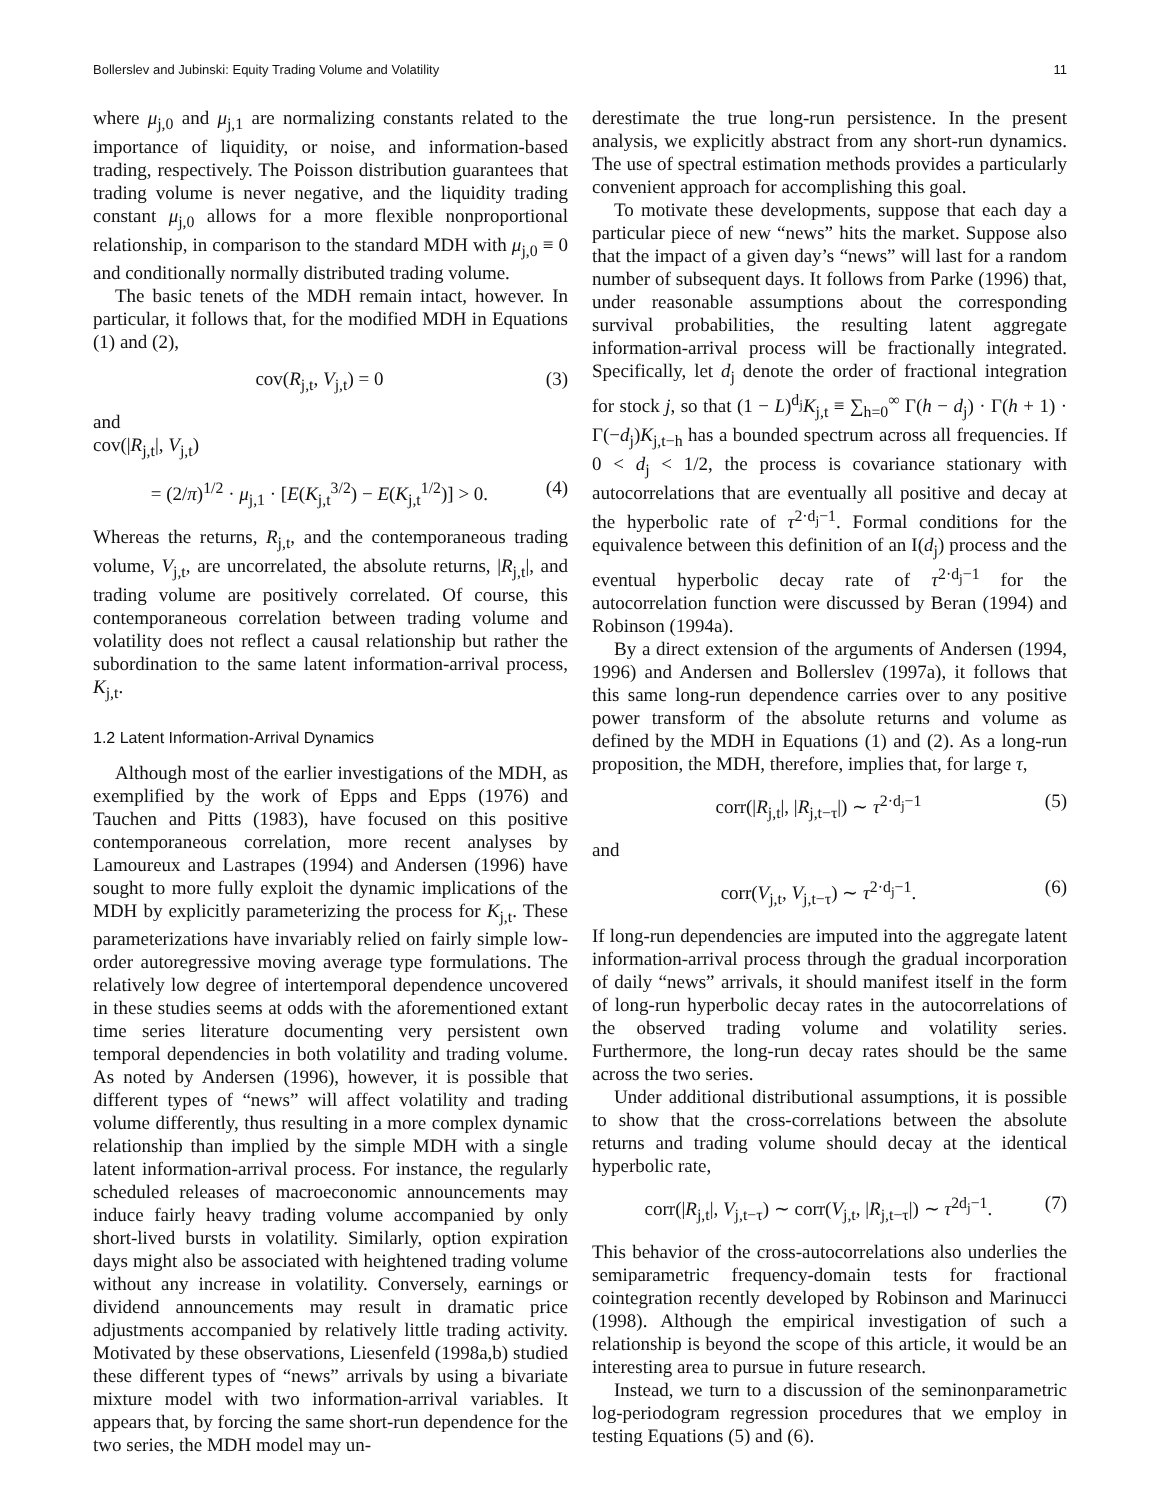Bollerslev and Jubinski: Equity Trading Volume and Volatility 11
where μ<sub>j,0</sub> and μ<sub>j,1</sub> are normalizing constants related to the importance of liquidity, or noise, and information-based trading, respectively. The Poisson distribution guarantees that trading volume is never negative, and the liquidity trading constant μ<sub>j,0</sub> allows for a more flexible nonproportional relationship, in comparison to the standard MDH with μ<sub>j,0</sub> ≡ 0 and conditionally normally distributed trading volume.
The basic tenets of the MDH remain intact, however. In particular, it follows that, for the modified MDH in Equations (1) and (2),
cov(R<sub>j,t</sub>, V<sub>j,t</sub>) = 0 (3)
and
cov(|R<sub>j,t</sub>|, V<sub>j,t</sub>)
= (2/π)<sup>1/2</sup> · μ<sub>j,1</sub> · [E(K<sub>j,t</sub><sup>3/2</sup>) − E(K<sub>j,t</sub><sup>1/2</sup>)] > 0. (4)
Whereas the returns, R<sub>j,t</sub>, and the contemporaneous trading volume, V<sub>j,t</sub>, are uncorrelated, the absolute returns, |R<sub>j,t</sub>|, and trading volume are positively correlated. Of course, this contemporaneous correlation between trading volume and volatility does not reflect a causal relationship but rather the subordination to the same latent information-arrival process, K<sub>j,t</sub>.
1.2 Latent Information-Arrival Dynamics
Although most of the earlier investigations of the MDH, as exemplified by the work of Epps and Epps (1976) and Tauchen and Pitts (1983), have focused on this positive contemporaneous correlation, more recent analyses by Lamoureux and Lastrapes (1994) and Andersen (1996) have sought to more fully exploit the dynamic implications of the MDH by explicitly parameterizing the process for K<sub>j,t</sub>. These parameterizations have invariably relied on fairly simple low-order autoregressive moving average type formulations. The relatively low degree of intertemporal dependence uncovered in these studies seems at odds with the aforementioned extant time series literature documenting very persistent own temporal dependencies in both volatility and trading volume. As noted by Andersen (1996), however, it is possible that different types of “news” will affect volatility and trading volume differently, thus resulting in a more complex dynamic relationship than implied by the simple MDH with a single latent information-arrival process. For instance, the regularly scheduled releases of macroeconomic announcements may induce fairly heavy trading volume accompanied by only short-lived bursts in volatility. Similarly, option expiration days might also be associated with heightened trading volume without any increase in volatility. Conversely, earnings or dividend announcements may result in dramatic price adjustments accompanied by relatively little trading activity. Motivated by these observations, Liesenfeld (1998a,b) studied these different types of “news” arrivals by using a bivariate mixture model with two information-arrival variables. It appears that, by forcing the same short-run dependence for the two series, the MDH model may un-
derestimate the true long-run persistence. In the present analysis, we explicitly abstract from any short-run dynamics. The use of spectral estimation methods provides a particularly convenient approach for accomplishing this goal.
To motivate these developments, suppose that each day a particular piece of new “news” hits the market. Suppose also that the impact of a given day’s “news” will last for a random number of subsequent days. It follows from Parke (1996) that, under reasonable assumptions about the corresponding survival probabilities, the resulting latent aggregate information-arrival process will be fractionally integrated. Specifically, let d<sub>j</sub> denote the order of fractional integration for stock j, so that (1 − L)<sup>d<sub>j</sub></sup>K<sub>j,t</sub> ≡ ∑<sub>h=0</sub><sup>∞</sup> Γ(h − d<sub>j</sub>) · Γ(h + 1) · Γ(−d<sub>j</sub>)K<sub>j,t−h</sub> has a bounded spectrum across all frequencies. If 0 < d<sub>j</sub> < 1/2, the process is covariance stationary with autocorrelations that are eventually all positive and decay at the hyperbolic rate of τ<sup>2·d<sub>j</sub>−1</sup>. Formal conditions for the equivalence between this definition of an I(d<sub>j</sub>) process and the eventual hyperbolic decay rate of τ<sup>2·d<sub>j</sub>−1</sup> for the autocorrelation function were discussed by Beran (1994) and Robinson (1994a).
By a direct extension of the arguments of Andersen (1994, 1996) and Andersen and Bollerslev (1997a), it follows that this same long-run dependence carries over to any positive power transform of the absolute returns and volume as defined by the MDH in Equations (1) and (2). As a long-run proposition, the MDH, therefore, implies that, for large τ,
corr(|R<sub>j,t</sub>|, |R<sub>j,t−τ</sub>|) ∼ τ<sup>2·d<sub>j</sub>−1</sup> (5)
and
corr(V<sub>j,t</sub>, V<sub>j,t−τ</sub>) ∼ τ<sup>2·d<sub>j</sub>−1</sup>. (6)
If long-run dependencies are imputed into the aggregate latent information-arrival process through the gradual incorporation of daily “news” arrivals, it should manifest itself in the form of long-run hyperbolic decay rates in the autocorrelations of the observed trading volume and volatility series. Furthermore, the long-run decay rates should be the same across the two series.
Under additional distributional assumptions, it is possible to show that the cross-correlations between the absolute returns and trading volume should decay at the identical hyperbolic rate,
corr(|R<sub>j,t</sub>|, V<sub>j,t−τ</sub>) ∼ corr(V<sub>j,t</sub>, |R<sub>j,t−τ</sub>|) ∼ τ<sup>2d<sub>j</sub>−1</sup>. (7)
This behavior of the cross-autocorrelations also underlies the semiparametric frequency-domain tests for fractional cointegration recently developed by Robinson and Marinucci (1998). Although the empirical investigation of such a relationship is beyond the scope of this article, it would be an interesting area to pursue in future research.
Instead, we turn to a discussion of the seminonparametric log-periodogram regression procedures that we employ in testing Equations (5) and (6).